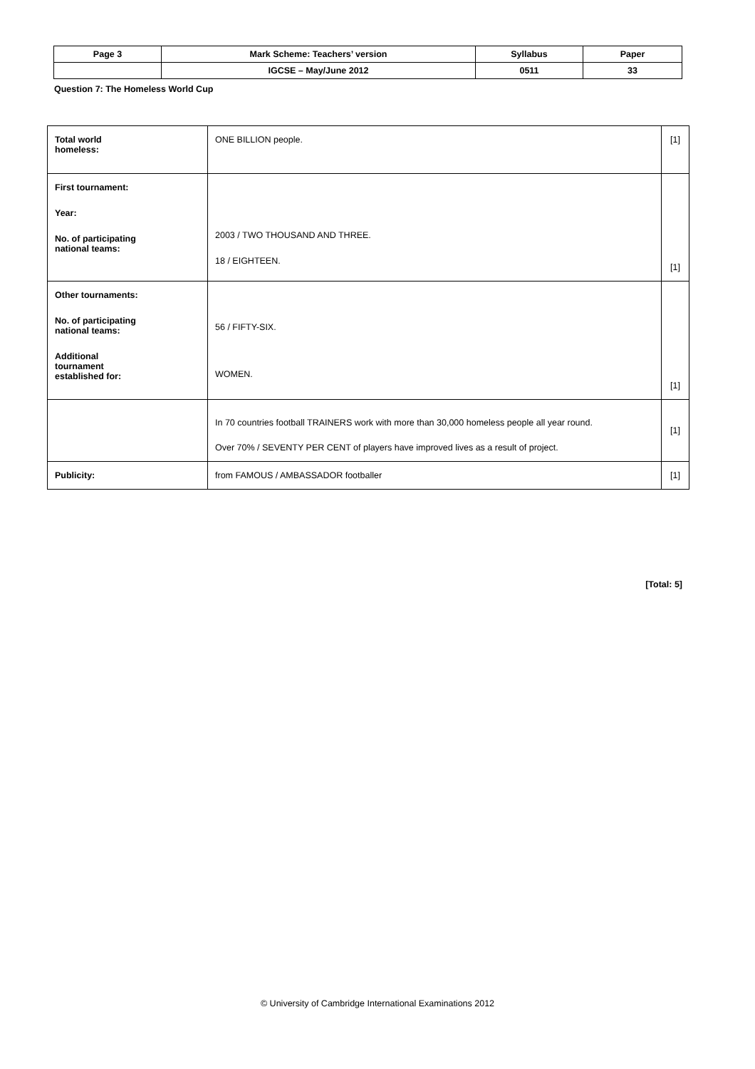| Page 3 | Mark Scheme: Teachers’ version | Syllabus | Paper |
| | IGCSE – May/June 2012 | 0511 | 33 |
Question 7: The Homeless World Cup
| Total world homeless: | ONE BILLION people. | [1] |
| First tournament: Year: No. of participating national teams: | 2003 / TWO THOUSAND AND THREE. 18 / EIGHTEEN. | [1] |
| Other tournaments: No. of participating national teams: Additional tournament established for: | 56 / FIFTY-SIX. WOMEN. | [1] |
| | In 70 countries football TRAINERS work with more than 30,000 homeless people all year round. Over 70% / SEVENTY PER CENT of players have improved lives as a result of project. | [1] |
| Publicity: | from FAMOUS / AMBASSADOR footballer | [1] |
[Total: 5]
© University of Cambridge International Examinations 2012